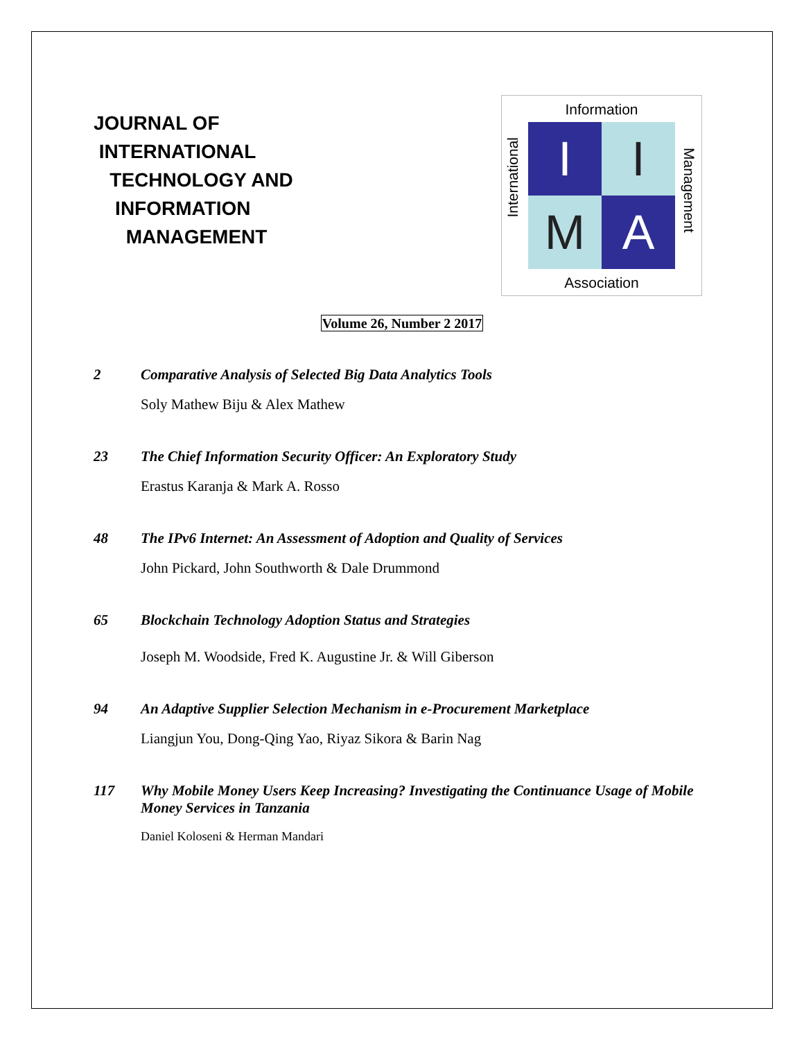JOURNAL OF
INTERNATIONAL
TECHNOLOGY AND
INFORMATION
MANAGEMENT
Information
I
I
M
A
International
Management
Association
Volume 26, Number 2 2017
2 Comparative Analysis of Selected Big Data Analytics Tools
Soly Mathew Biju & Alex Mathew
23 The Chief Information Security Officer: An Exploratory Study
Erastus Karanja & Mark A. Rosso
48 The IPv6 Internet: An Assessment of Adoption and Quality of Services
John Pickard, John Southworth & Dale Drummond
65 Blockchain Technology Adoption Status and Strategies
Joseph M. Woodside, Fred K. Augustine Jr. & Will Giberson
94 An Adaptive Supplier Selection Mechanism in e-Procurement Marketplace
Liangjun You, Dong-Qing Yao, Riyaz Sikora & Barin Nag
117 Why Mobile Money Users Keep Increasing? Investigating the Continuance Usage of Mobile Money Services in Tanzania
Daniel Koloseni & Herman Mandari